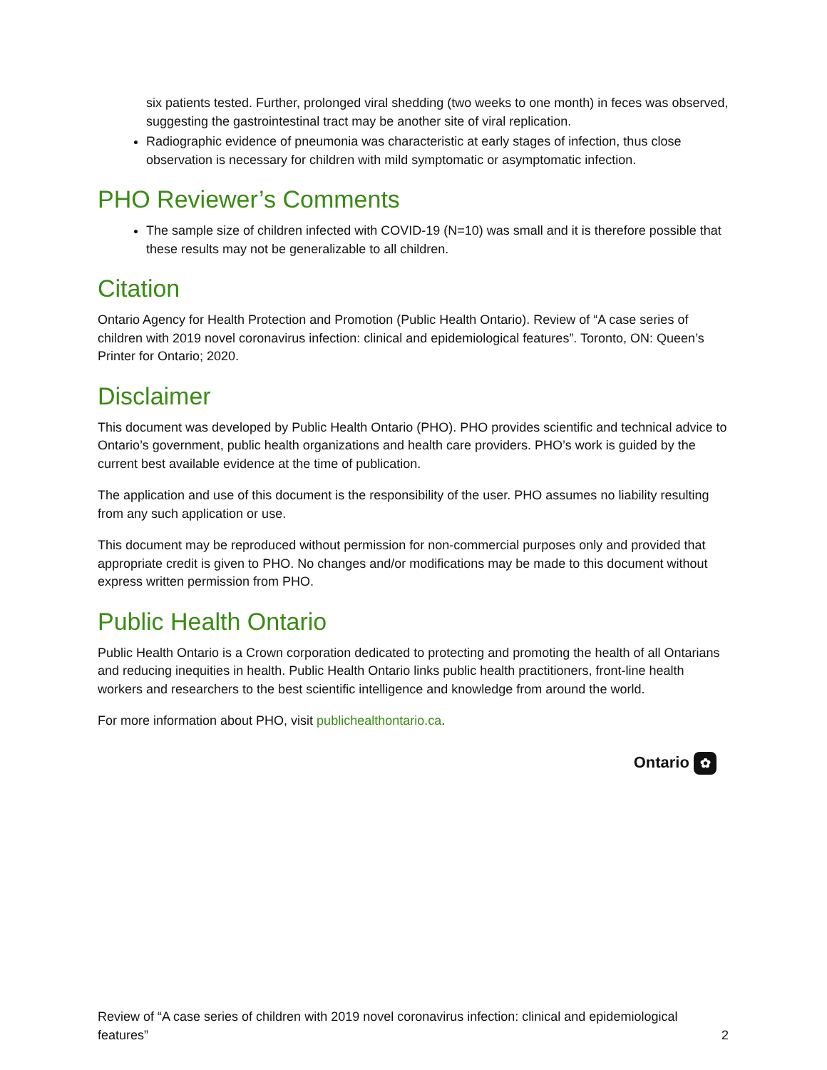six patients tested. Further, prolonged viral shedding (two weeks to one month) in feces was observed, suggesting the gastrointestinal tract may be another site of viral replication.
Radiographic evidence of pneumonia was characteristic at early stages of infection, thus close observation is necessary for children with mild symptomatic or asymptomatic infection.
PHO Reviewer’s Comments
The sample size of children infected with COVID-19 (N=10) was small and it is therefore possible that these results may not be generalizable to all children.
Citation
Ontario Agency for Health Protection and Promotion (Public Health Ontario). Review of “A case series of children with 2019 novel coronavirus infection: clinical and epidemiological features”. Toronto, ON: Queen’s Printer for Ontario; 2020.
Disclaimer
This document was developed by Public Health Ontario (PHO). PHO provides scientific and technical advice to Ontario’s government, public health organizations and health care providers. PHO’s work is guided by the current best available evidence at the time of publication.
The application and use of this document is the responsibility of the user. PHO assumes no liability resulting from any such application or use.
This document may be reproduced without permission for non-commercial purposes only and provided that appropriate credit is given to PHO. No changes and/or modifications may be made to this document without express written permission from PHO.
Public Health Ontario
Public Health Ontario is a Crown corporation dedicated to protecting and promoting the health of all Ontarians and reducing inequities in health. Public Health Ontario links public health practitioners, front-line health workers and researchers to the best scientific intelligence and knowledge from around the world.
For more information about PHO, visit publichealthontario.ca.
Ontario ✿
Review of “A case series of children with 2019 novel coronavirus infection: clinical and epidemiological features”
2